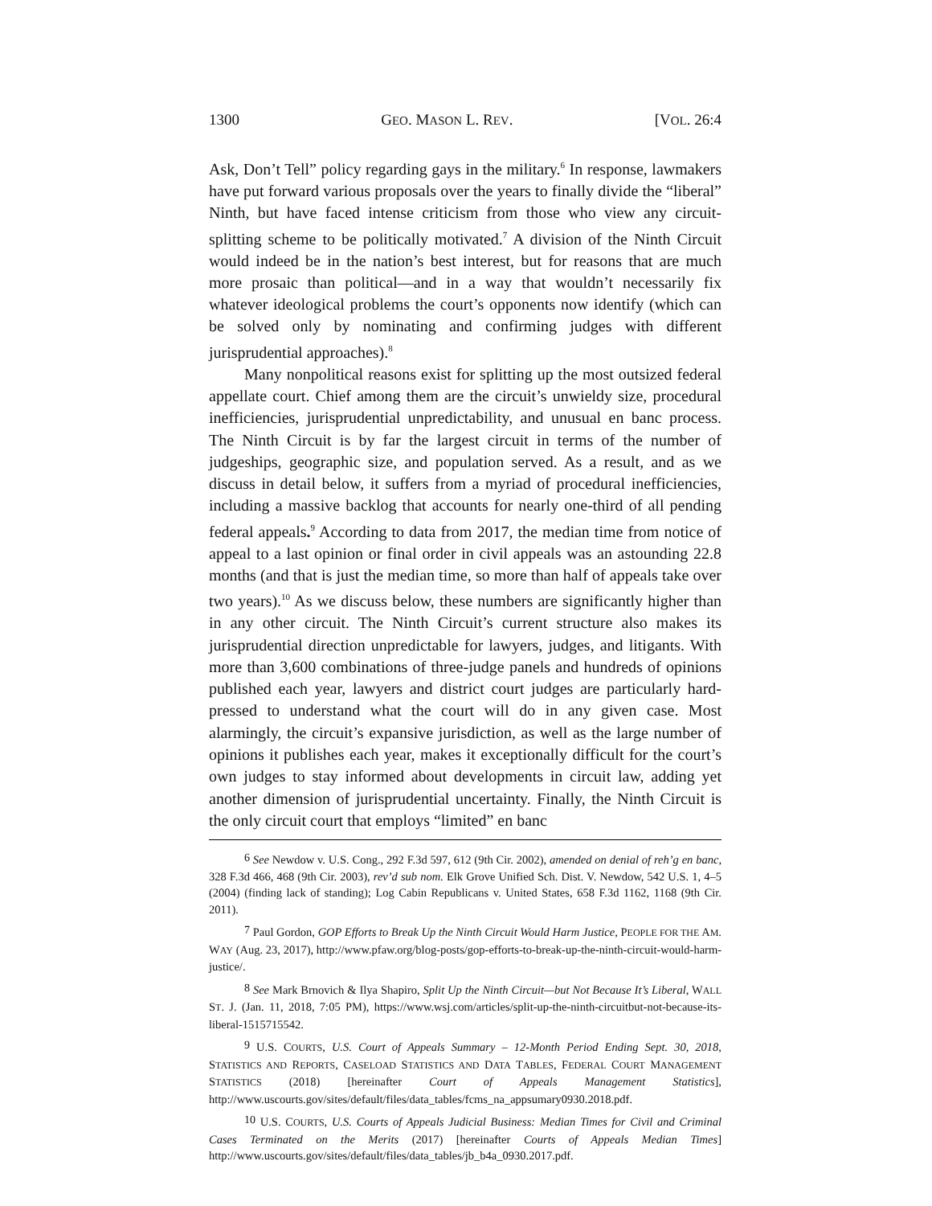1300 GEO. MASON L. REV. [VOL. 26:4
Ask, Don’t Tell” policy regarding gays in the military.<sup>6</sup> In response, lawmakers have put forward various proposals over the years to finally divide the “liberal” Ninth, but have faced intense criticism from those who view any circuit-splitting scheme to be politically motivated.<sup>7</sup> A division of the Ninth Circuit would indeed be in the nation’s best interest, but for reasons that are much more prosaic than political—and in a way that wouldn’t necessarily fix whatever ideological problems the court’s opponents now identify (which can be solved only by nominating and confirming judges with different jurisprudential approaches).<sup>8</sup>
Many nonpolitical reasons exist for splitting up the most outsized federal appellate court. Chief among them are the circuit’s unwieldy size, procedural inefficiencies, jurisprudential unpredictability, and unusual en banc process. The Ninth Circuit is by far the largest circuit in terms of the number of judgeships, geographic size, and population served. As a result, and as we discuss in detail below, it suffers from a myriad of procedural inefficiencies, including a massive backlog that accounts for nearly one-third of all pending federal appeals.<sup>9</sup> According to data from 2017, the median time from notice of appeal to a last opinion or final order in civil appeals was an astounding 22.8 months (and that is just the median time, so more than half of appeals take over two years).<sup>10</sup> As we discuss below, these numbers are significantly higher than in any other circuit. The Ninth Circuit’s current structure also makes its jurisprudential direction unpredictable for lawyers, judges, and litigants. With more than 3,600 combinations of three-judge panels and hundreds of opinions published each year, lawyers and district court judges are particularly hard-pressed to understand what the court will do in any given case. Most alarmingly, the circuit’s expansive jurisdiction, as well as the large number of opinions it publishes each year, makes it exceptionally difficult for the court’s own judges to stay informed about developments in circuit law, adding yet another dimension of jurisprudential uncertainty. Finally, the Ninth Circuit is the only circuit court that employs “limited” en banc
<sup>6</sup> See Newdow v. U.S. Cong., 292 F.3d 597, 612 (9th Cir. 2002), amended on denial of reh’g en banc, 328 F.3d 466, 468 (9th Cir. 2003), rev’d sub nom. Elk Grove Unified Sch. Dist. V. Newdow, 542 U.S. 1, 4–5 (2004) (finding lack of standing); Log Cabin Republicans v. United States, 658 F.3d 1162, 1168 (9th Cir. 2011).
<sup>7</sup> Paul Gordon, GOP Efforts to Break Up the Ninth Circuit Would Harm Justice, PEOPLE FOR THE AM. WAY (Aug. 23, 2017), http://www.pfaw.org/blog-posts/gop-efforts-to-break-up-the-ninth-circuit-would-harm-justice/.
<sup>8</sup> See Mark Brnovich & Ilya Shapiro, Split Up the Ninth Circuit—but Not Because It’s Liberal, WALL ST. J. (Jan. 11, 2018, 7:05 PM), https://www.wsj.com/articles/split-up-the-ninth-circuitbut-not-because-its-liberal-1515715542.
<sup>9</sup> U.S. COURTS, U.S. Court of Appeals Summary – 12-Month Period Ending Sept. 30, 2018, STATISTICS AND REPORTS, CASELOAD STATISTICS AND DATA TABLES, FEDERAL COURT MANAGEMENT STATISTICS (2018) [hereinafter Court of Appeals Management Statistics], http://www.uscourts.gov/sites/default/files/data_tables/fcms_na_appsumary0930.2018.pdf.
<sup>10</sup> U.S. COURTS, U.S. Courts of Appeals Judicial Business: Median Times for Civil and Criminal Cases Terminated on the Merits (2017) [hereinafter Courts of Appeals Median Times] http://www.uscourts.gov/sites/default/files/data_tables/jb_b4a_0930.2017.pdf.